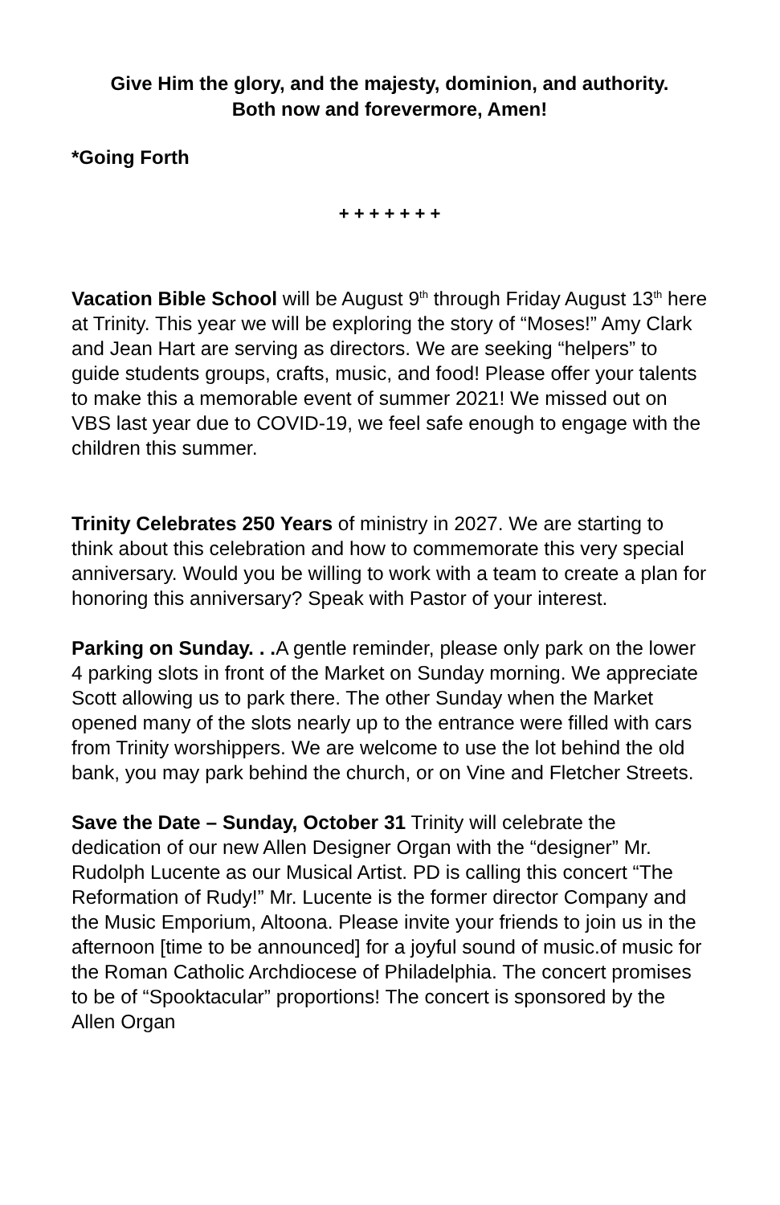Give Him the glory, and the majesty, dominion, and authority.
Both now and forevermore, Amen!
*Going Forth
+ + + + + + +
Vacation Bible School will be August 9<sup>th</sup> through Friday August 13<sup>th</sup> here at Trinity. This year we will be exploring the story of “Moses!” Amy Clark and Jean Hart are serving as directors. We are seeking “helpers” to guide students groups, crafts, music, and food! Please offer your talents to make this a memorable event of summer 2021! We missed out on VBS last year due to COVID-19, we feel safe enough to engage with the children this summer.
Trinity Celebrates 250 Years of ministry in 2027. We are starting to think about this celebration and how to commemorate this very special anniversary. Would you be willing to work with a team to create a plan for honoring this anniversary? Speak with Pastor of your interest.
Parking on Sunday. . . A gentle reminder, please only park on the lower 4 parking slots in front of the Market on Sunday morning. We appreciate Scott allowing us to park there. The other Sunday when the Market opened many of the slots nearly up to the entrance were filled with cars from Trinity worshippers. We are welcome to use the lot behind the old bank, you may park behind the church, or on Vine and Fletcher Streets.
Save the Date – Sunday, October 31 Trinity will celebrate the dedication of our new Allen Designer Organ with the “designer” Mr. Rudolph Lucente as our Musical Artist. PD is calling this concert “The Reformation of Rudy!” Mr. Lucente is the former director Company and the Music Emporium, Altoona. Please invite your friends to join us in the afternoon [time to be announced] for a joyful sound of music.of music for the Roman Catholic Archdiocese of Philadelphia. The concert promises to be of “Spooktacular” proportions! The concert is sponsored by the Allen Organ